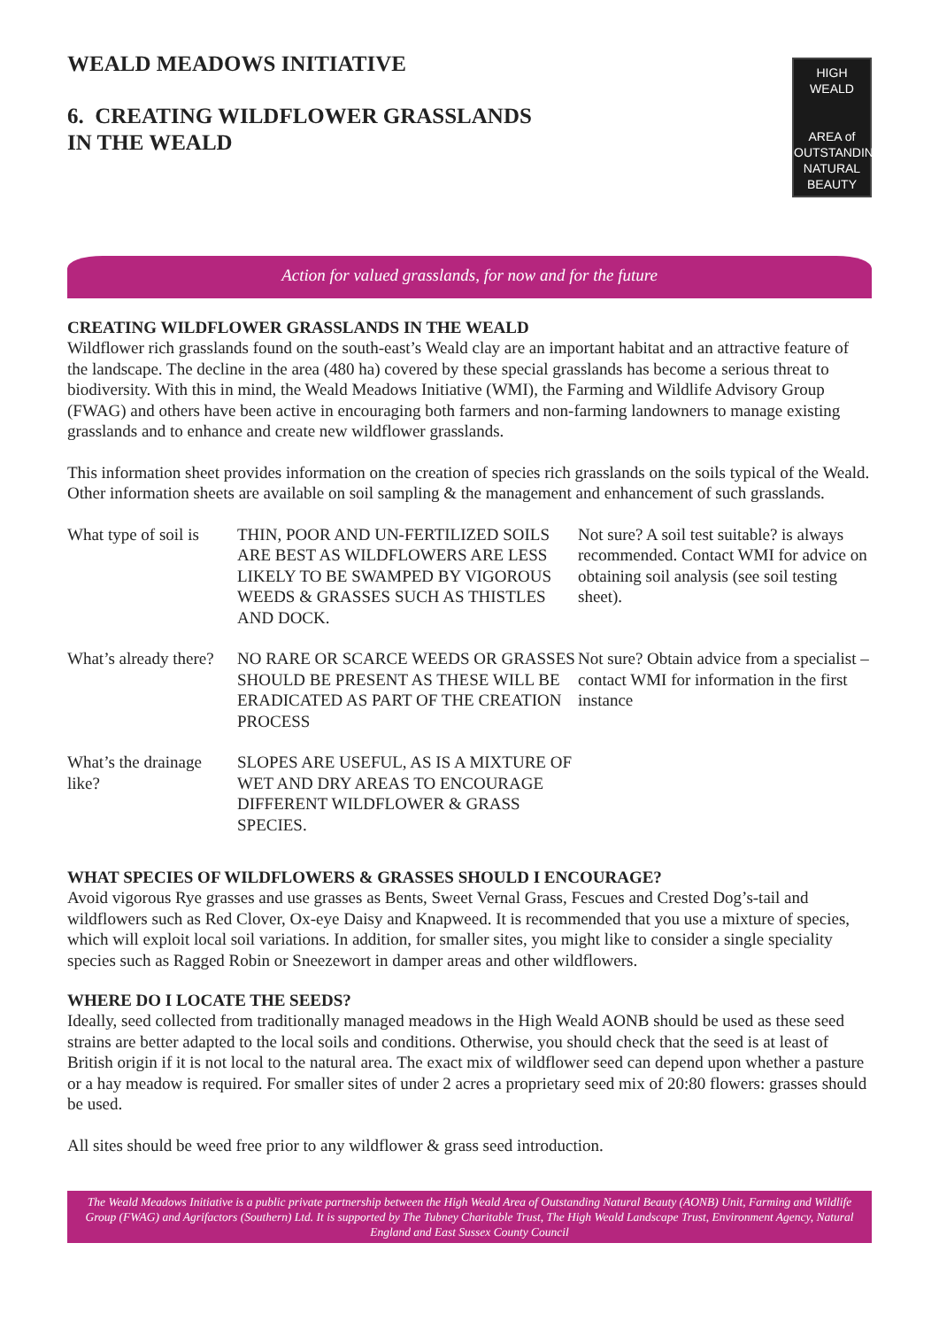WEALD MEADOWS INITIATIVE
6. CREATING WILDFLOWER GRASSLANDS
IN THE WEALD
HIGH
WEALD
AREA of
OUTSTANDING
NATURAL
BEAUTY
Action for valued grasslands, for now and for the future
CREATING WILDFLOWER GRASSLANDS IN THE WEALD
Wildflower rich grasslands found on the south-east’s Weald clay are an important habitat and an attractive feature of the landscape. The decline in the area (480 ha) covered by these special grasslands has become a serious threat to biodiversity. With this in mind, the Weald Meadows Initiative (WMI), the Farming and Wildlife Advisory Group (FWAG) and others have been active in encouraging both farmers and non-farming landowners to manage existing grasslands and to enhance and create new wildflower grasslands.
This information sheet provides information on the creation of species rich grasslands on the soils typical of the Weald. Other information sheets are available on soil sampling & the management and enhancement of such grasslands.
| What type of soil is | THIN, POOR AND UN-FERTILIZED SOILS ARE BEST AS WILDFLOWERS ARE LESS LIKELY TO BE SWAMPED BY VIGOROUS WEEDS & GRASSES SUCH AS THISTLES AND DOCK. | Not sure? A soil test suitable? is always recommended. Contact WMI for advice on obtaining soil analysis (see soil testing sheet). |
| What’s already there? | NO RARE OR SCARCE WEEDS OR GRASSES SHOULD BE PRESENT AS THESE WILL BE ERADICATED AS PART OF THE CREATION PROCESS | Not sure? Obtain advice from a specialist – contact WMI for information in the first instance |
| What’s the drainage like? | SLOPES ARE USEFUL, AS IS A MIXTURE OF WET AND DRY AREAS TO ENCOURAGE DIFFERENT WILDFLOWER & GRASS SPECIES. | |
WHAT SPECIES OF WILDFLOWERS & GRASSES SHOULD I ENCOURAGE?
Avoid vigorous Rye grasses and use grasses as Bents, Sweet Vernal Grass, Fescues and Crested Dog’s-tail and wildflowers such as Red Clover, Ox-eye Daisy and Knapweed. It is recommended that you use a mixture of species, which will exploit local soil variations. In addition, for smaller sites, you might like to consider a single speciality species such as Ragged Robin or Sneezewort in damper areas and other wildflowers.
WHERE DO I LOCATE THE SEEDS?
Ideally, seed collected from traditionally managed meadows in the High Weald AONB should be used as these seed strains are better adapted to the local soils and conditions. Otherwise, you should check that the seed is at least of British origin if it is not local to the natural area. The exact mix of wildflower seed can depend upon whether a pasture or a hay meadow is required. For smaller sites of under 2 acres a proprietary seed mix of 20:80 flowers: grasses should be used.
All sites should be weed free prior to any wildflower & grass seed introduction.
The Weald Meadows Initiative is a public private partnership between the High Weald Area of Outstanding Natural Beauty (AONB) Unit, Farming and Wildlife Group (FWAG) and Agrifactors (Southern) Ltd. It is supported by The Tubney Charitable Trust, The High Weald Landscape Trust, Environment Agency, Natural England and East Sussex County Council